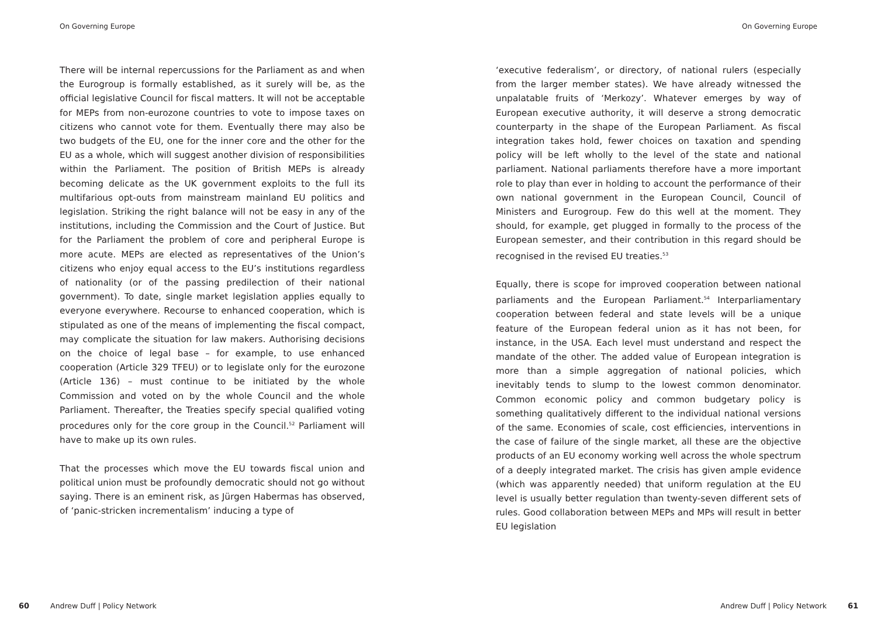On Governing Europe
There will be internal repercussions for the Parliament as and when the Eurogroup is formally established, as it surely will be, as the official legislative Council for fiscal matters. It will not be acceptable for MEPs from non-eurozone countries to vote to impose taxes on citizens who cannot vote for them. Eventually there may also be two budgets of the EU, one for the inner core and the other for the EU as a whole, which will suggest another division of responsibilities within the Parliament. The position of British MEPs is already becoming delicate as the UK government exploits to the full its multifarious opt-outs from mainstream mainland EU politics and legislation. Striking the right balance will not be easy in any of the institutions, including the Commission and the Court of Justice. But for the Parliament the problem of core and peripheral Europe is more acute. MEPs are elected as representatives of the Union’s citizens who enjoy equal access to the EU’s institutions regardless of nationality (or of the passing predilection of their national government). To date, single market legislation applies equally to everyone everywhere. Recourse to enhanced cooperation, which is stipulated as one of the means of implementing the fiscal compact, may complicate the situation for law makers. Authorising decisions on the choice of legal base – for example, to use enhanced cooperation (Article 329 TFEU) or to legislate only for the eurozone (Article 136) – must continue to be initiated by the whole Commission and voted on by the whole Council and the whole Parliament. Thereafter, the Treaties specify special qualified voting procedures only for the core group in the Council.<sup>52</sup> Parliament will have to make up its own rules.
That the processes which move the EU towards fiscal union and political union must be profoundly democratic should not go without saying. There is an eminent risk, as Jürgen Habermas has observed, of ‘panic-stricken incrementalism’ inducing a type of
60 Andrew Duff | Policy Network
On Governing Europe
‘executive federalism’, or directory, of national rulers (especially from the larger member states). We have already witnessed the unpalatable fruits of ‘Merkozy’. Whatever emerges by way of European executive authority, it will deserve a strong democratic counterparty in the shape of the European Parliament. As fiscal integration takes hold, fewer choices on taxation and spending policy will be left wholly to the level of the state and national parliament. National parliaments therefore have a more important role to play than ever in holding to account the performance of their own national government in the European Council, Council of Ministers and Eurogroup. Few do this well at the moment. They should, for example, get plugged in formally to the process of the European semester, and their contribution in this regard should be recognised in the revised EU treaties.<sup>53</sup>
Equally, there is scope for improved cooperation between national parliaments and the European Parliament.<sup>54</sup> Interparliamentary cooperation between federal and state levels will be a unique feature of the European federal union as it has not been, for instance, in the USA. Each level must understand and respect the mandate of the other. The added value of European integration is more than a simple aggregation of national policies, which inevitably tends to slump to the lowest common denominator. Common economic policy and common budgetary policy is something qualitatively different to the individual national versions of the same. Economies of scale, cost efficiencies, interventions in the case of failure of the single market, all these are the objective products of an EU economy working well across the whole spectrum of a deeply integrated market. The crisis has given ample evidence (which was apparently needed) that uniform regulation at the EU level is usually better regulation than twenty-seven different sets of rules. Good collaboration between MEPs and MPs will result in better EU legislation
Andrew Duff | Policy Network 61